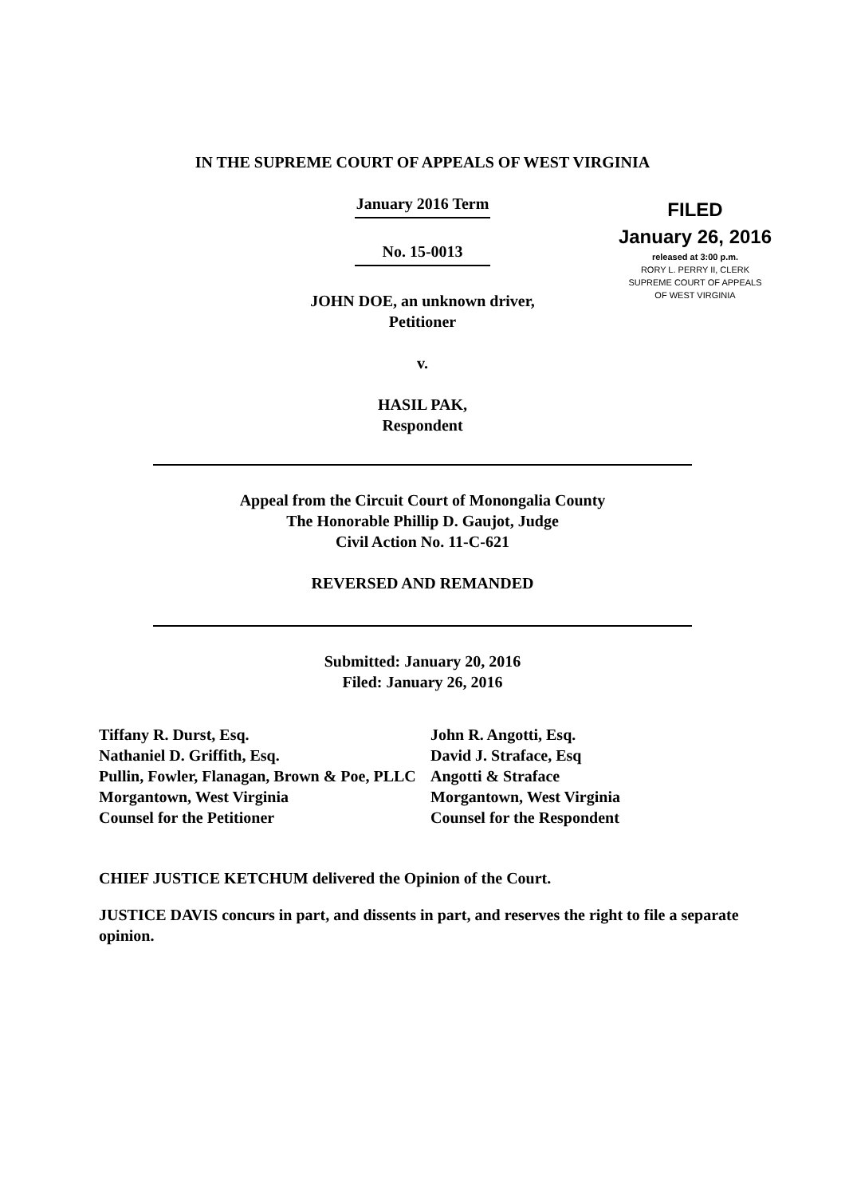IN THE SUPREME COURT OF APPEALS OF WEST VIRGINIA
FILED
January 26, 2016
released at 3:00 p.m.
RORY L. PERRY II, CLERK
SUPREME COURT OF APPEALS
OF WEST VIRGINIA
January 2016 Term
No. 15-0013
JOHN DOE, an unknown driver,
Petitioner
v.
HASIL PAK,
Respondent
Appeal from the Circuit Court of Monongalia County
The Honorable Phillip D. Gaujot, Judge
Civil Action No. 11-C-621
REVERSED AND REMANDED
Submitted: January 20, 2016
Filed: January 26, 2016
Tiffany R. Durst, Esq.
Nathaniel D. Griffith, Esq.
Pullin, Fowler, Flanagan, Brown & Poe, PLLC
Morgantown, West Virginia
Counsel for the Petitioner
John R. Angotti, Esq.
David J. Straface, Esq
Angotti & Straface
Morgantown, West Virginia
Counsel for the Respondent
CHIEF JUSTICE KETCHUM delivered the Opinion of the Court.
JUSTICE DAVIS concurs in part, and dissents in part, and reserves the right to file a separate opinion.